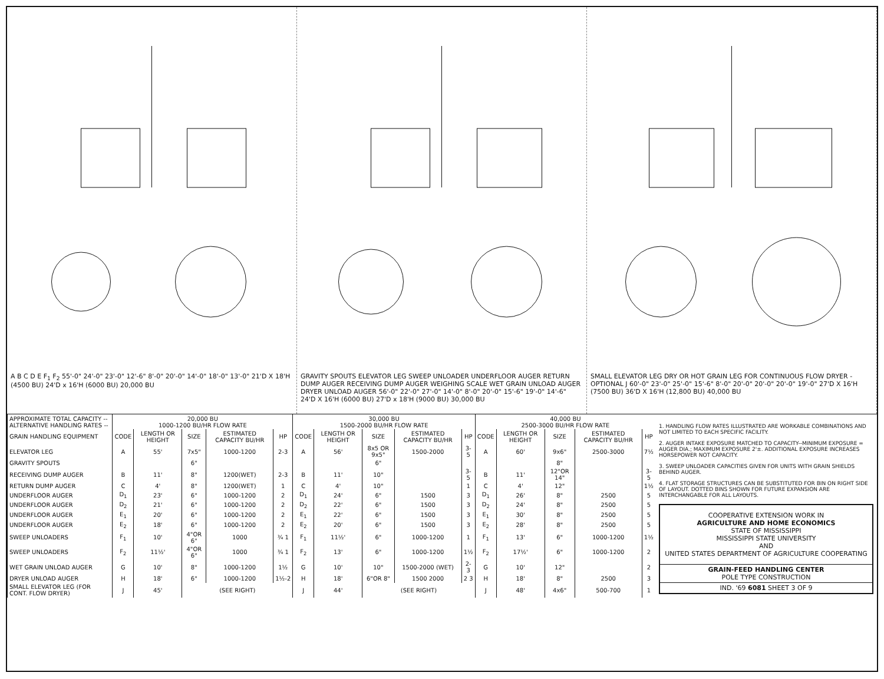A B C D E F<sub>1</sub> F<sub>2</sub> 55'-0" 24'-0" 23'-0" 12'-6" 8'-0" 20'-0" 14'-0" 18'-0" 13'-0" 21'D X 18'H (4500 BU) 24'D x 16'H (6000 BU) 20,000 BU
GRAVITY SPOUTS ELEVATOR LEG SWEEP UNLOADER UNDERFLOOR AUGER RETURN DUMP AUGER RECEIVING DUMP AUGER WEIGHING SCALE WET GRAIN UNLOAD AUGER DRYER UNLOAD AUGER 56'-0" 22'-0" 27'-0" 14'-0" 8'-0" 20'-0" 15'-6" 19'-0" 14'-6" 24'D X 16'H (6000 BU) 27'D x 18'H (9000 BU) 30,000 BU
SMALL ELEVATOR LEG DRY OR HOT GRAIN LEG FOR CONTINUOUS FLOW DRYER -OPTIONAL J 60'-0" 23'-0" 25'-0" 15'-6" 8'-0" 20'-0" 20'-0" 20'-0" 19'-0" 27'D X 16'H (7500 BU) 36'D X 16'H (12,800 BU) 40,000 BU
| APPROXIMATE TOTAL CAPACITY -- ALTERNATIVE HANDLING RATES -- | 20,000 BU 1000-1200 BU/HR FLOW RATE | | | | | 30,000 BU 1500-2000 BU/HR FLOW RATE | | | | | 40,000 BU 2500-3000 BU/HR FLOW RATE | | | | |
| --- | --- | --- | --- | --- | --- | --- | --- | --- | --- | --- | --- | --- | --- | --- | --- |
| GRAIN HANDLING EQUIPMENT | CODE | LENGTH OR HEIGHT | SIZE | ESTIMATED CAPACITY BU/HR | HP | CODE | LENGTH OR HEIGHT | SIZE | ESTIMATED CAPACITY BU/HR | HP | CODE | LENGTH OR HEIGHT | SIZE | ESTIMATED CAPACITY BU/HR | HP |
| ELEVATOR LEG | A | 55' | 7x5" | 1000-1200 | 2-3 | A | 56' | 8x5 OR 9x5" | 1500-2000 | 3-5 | A | 60' | 9x6" | 2500-3000 | 7½ |
| GRAVITY SPOUTS | | | 6" | | | | | 6" | | | | | 8" | | |
| RECEIVING DUMP AUGER | B | 11' | 8" | 1200(WET) | 2-3 | B | 11' | 10" | | 3-5 | B | 11' | 12"OR 14" | | 3-5 |
| RETURN DUMP AUGER | C | 4' | 8" | 1200(WET) | 1 | C | 4' | 10" | | 1 | C | 4' | 12" | | 1½ |
| UNDERFLOOR AUGER | D<sub>1</sub> | 23' | 6" | 1000-1200 | 2 | D<sub>1</sub> | 24' | 6" | 1500 | 3 | D<sub>1</sub> | 26' | 8" | 2500 | 5 |
| UNDERFLOOR AUGER | D<sub>2</sub> | 21' | 6" | 1000-1200 | 2 | D<sub>2</sub> | 22' | 6" | 1500 | 3 | D<sub>2</sub> | 24' | 8" | 2500 | 5 |
| UNDERFLOOR AUGER | E<sub>1</sub> | 20' | 6" | 1000-1200 | 2 | E<sub>1</sub> | 22' | 6" | 1500 | 3 | E<sub>1</sub> | 30' | 8" | 2500 | 5 |
| UNDERFLOOR AUGER | E<sub>2</sub> | 18' | 6" | 1000-1200 | 2 | E<sub>2</sub> | 20' | 6" | 1500 | 3 | E<sub>2</sub> | 28' | 8" | 2500 | 5 |
| SWEEP UNLOADERS | F<sub>1</sub> | 10' | 4"OR 6" | 1000 | ¾ 1 | F<sub>1</sub> | 11½' | 6" | 1000-1200 | 1 | F<sub>1</sub> | 13' | 6" | 1000-1200 | 1½ |
| SWEEP UNLOADERS | F<sub>2</sub> | 11½' | 4"OR 6" | 1000 | ¾ 1 | F<sub>2</sub> | 13' | 6" | 1000-1200 | 1½ | F<sub>2</sub> | 17½' | 6" | 1000-1200 | 2 |
| WET GRAIN UNLOAD AUGER | G | 10' | 8" | 1000-1200 | 1½ | G | 10' | 10" | 1500-2000 (WET) | 2-3 | G | 10' | 12" | | 2 |
| DRYER UNLOAD AUGER | H | 18' | 6" | 1000-1200 | 1½-2 | H | 18' | 6"OR 8" | 1500 2000 | 2 3 | H | 18' | 8" | 2500 | 3 |
| SMALL ELEVATOR LEG (FOR CONT. FLOW DRYER) | J | 45' | (SEE RIGHT) | | | J | 44' | (SEE RIGHT) | | | J | 48' | 4x6" | 500-700 | 1 |
1. HANDLING FLOW RATES ILLUSTRATED ARE WORKABLE COMBINATIONS AND NOT LIMITED TO EACH SPECIFIC FACILITY.
2. AUGER INTAKE EXPOSURE MATCHED TO CAPACITY--MINIMUM EXPOSURE = AUGER DIA.; MAXIMUM EXPOSURE 2'±. ADDITIONAL EXPOSURE INCREASES HORSEPOWER NOT CAPACITY.
3. SWEEP UNLOADER CAPACITIES GIVEN FOR UNITS WITH GRAIN SHIELDS BEHIND AUGER.
4. FLAT STORAGE STRUCTURES CAN BE SUBSTITUTED FOR BIN ON RIGHT SIDE OF LAYOUT. DOTTED BINS SHOWN FOR FUTURE EXPANSION ARE INTERCHANGABLE FOR ALL LAYOUTS.
COOPERATIVE EXTENSION WORK IN
AGRICULTURE AND HOME ECONOMICS
STATE OF MISSISSIPPI
MISSISSIPPI STATE UNIVERSITY
AND
UNITED STATES DEPARTMENT OF AGRICULTURE COOPERATING
GRAIN-FEED HANDLING CENTER
POLE TYPE CONSTRUCTION
IND. '69 6081 SHEET 3 OF 9